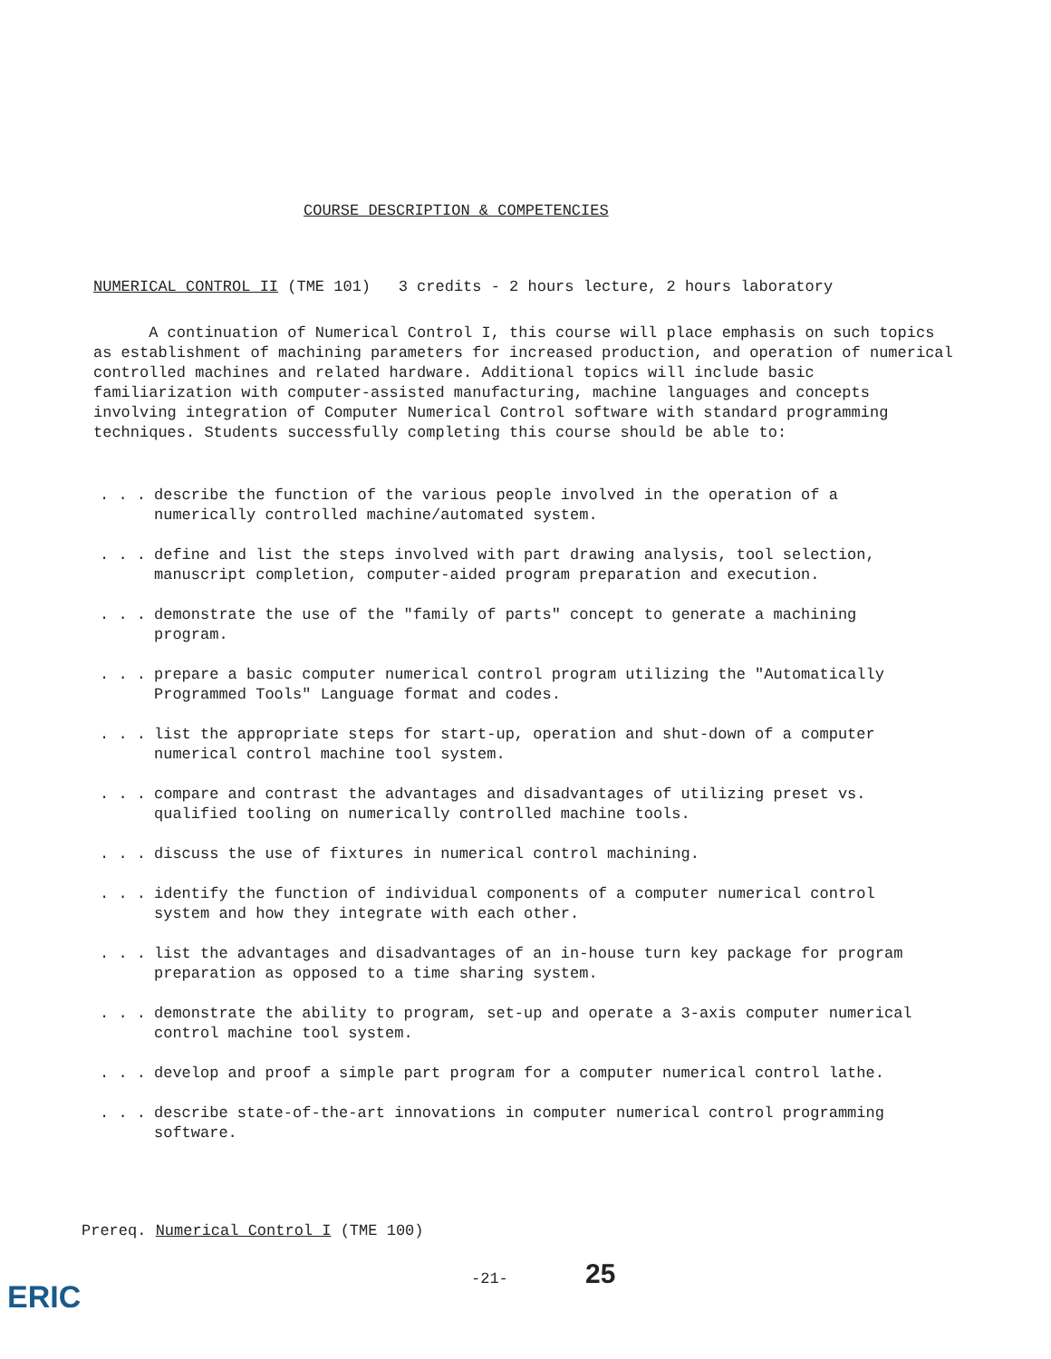COURSE DESCRIPTION & COMPETENCIES
NUMERICAL CONTROL II (TME 101) 3 credits - 2 hours lecture, 2 hours laboratory
A continuation of Numerical Control I, this course will place emphasis on such topics as establishment of machining parameters for increased production, and operation of numerical controlled machines and related hardware. Additional topics will include basic familiarization with computer-assisted manufacturing, machine languages and concepts involving integration of Computer Numerical Control software with standard programming techniques. Students successfully completing this course should be able to:
. . . describe the function of the various people involved in the operation of a numerically controlled machine/automated system.
. . . define and list the steps involved with part drawing analysis, tool selection, manuscript completion, computer-aided program preparation and execution.
. . . demonstrate the use of the "family of parts" concept to generate a machining program.
. . . prepare a basic computer numerical control program utilizing the "Automatically Programmed Tools" Language format and codes.
. . . list the appropriate steps for start-up, operation and shut-down of a computer numerical control machine tool system.
. . . compare and contrast the advantages and disadvantages of utilizing preset vs. qualified tooling on numerically controlled machine tools.
. . . discuss the use of fixtures in numerical control machining.
. . . identify the function of individual components of a computer numerical control system and how they integrate with each other.
. . . list the advantages and disadvantages of an in-house turn key package for program preparation as opposed to a time sharing system.
. . . demonstrate the ability to program, set-up and operate a 3-axis computer numerical control machine tool system.
. . . develop and proof a simple part program for a computer numerical control lathe.
. . . describe state-of-the-art innovations in computer numerical control programming software.
Prereq. Numerical Control I (TME 100)
-21- 25
ERIC